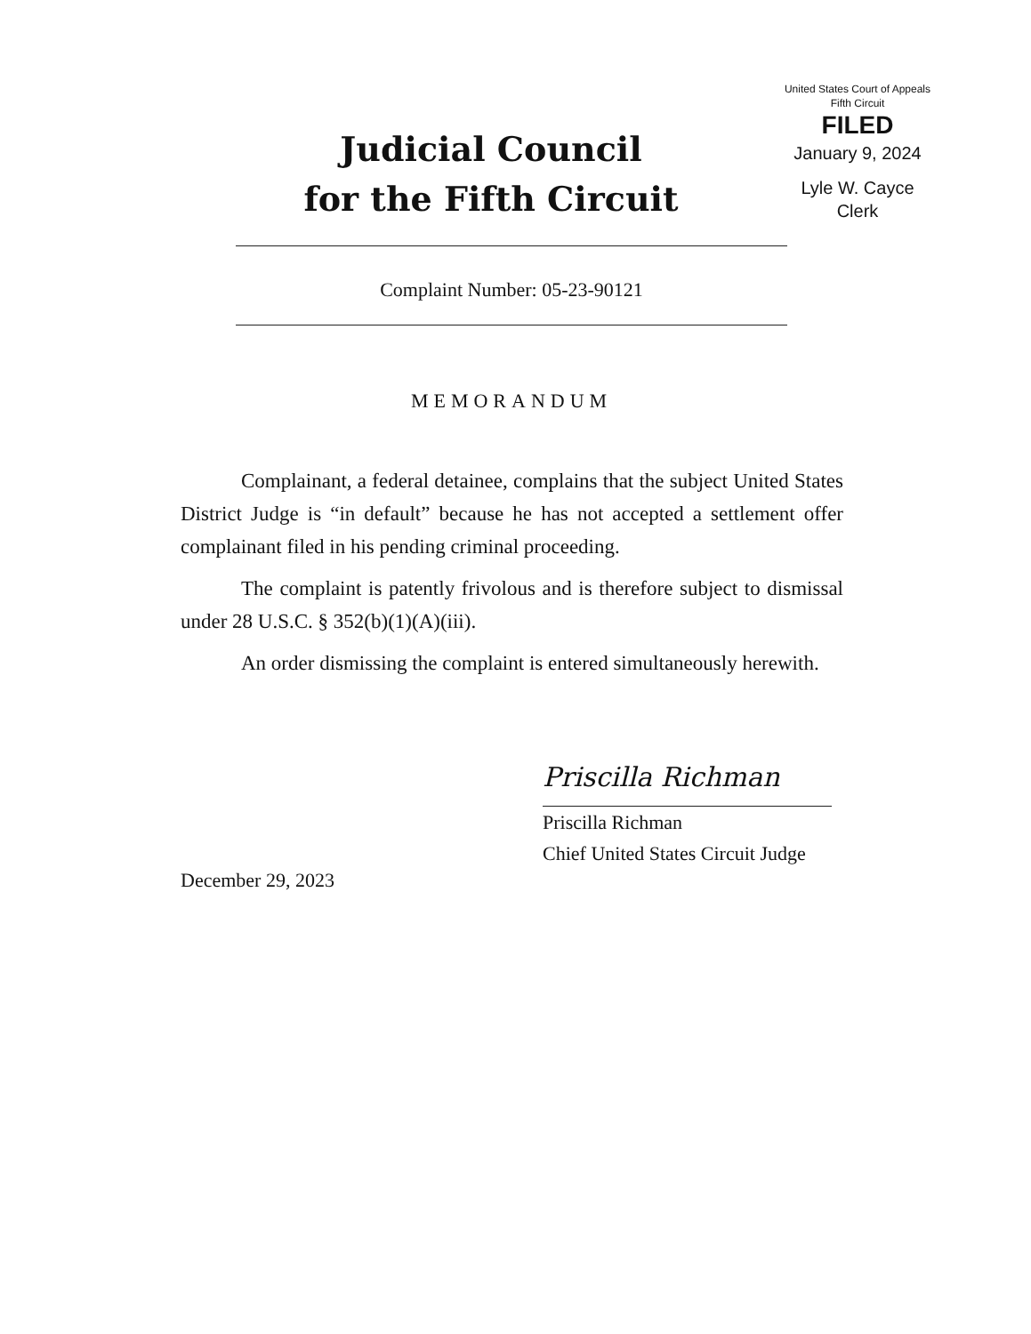Judicial Council
for the Fifth Circuit
United States Court of Appeals
Fifth Circuit
FILED
January 9, 2024
Lyle W. Cayce
Clerk
Complaint Number: 05-23-90121
MEMORANDUM
Complainant, a federal detainee, complains that the subject United States District Judge is “in default” because he has not accepted a settlement offer complainant filed in his pending criminal proceeding.
The complaint is patently frivolous and is therefore subject to dismissal under 28 U.S.C. § 352(b)(1)(A)(iii).
An order dismissing the complaint is entered simultaneously herewith.
Priscilla Richman
Priscilla Richman
Chief United States Circuit Judge
December 29, 2023